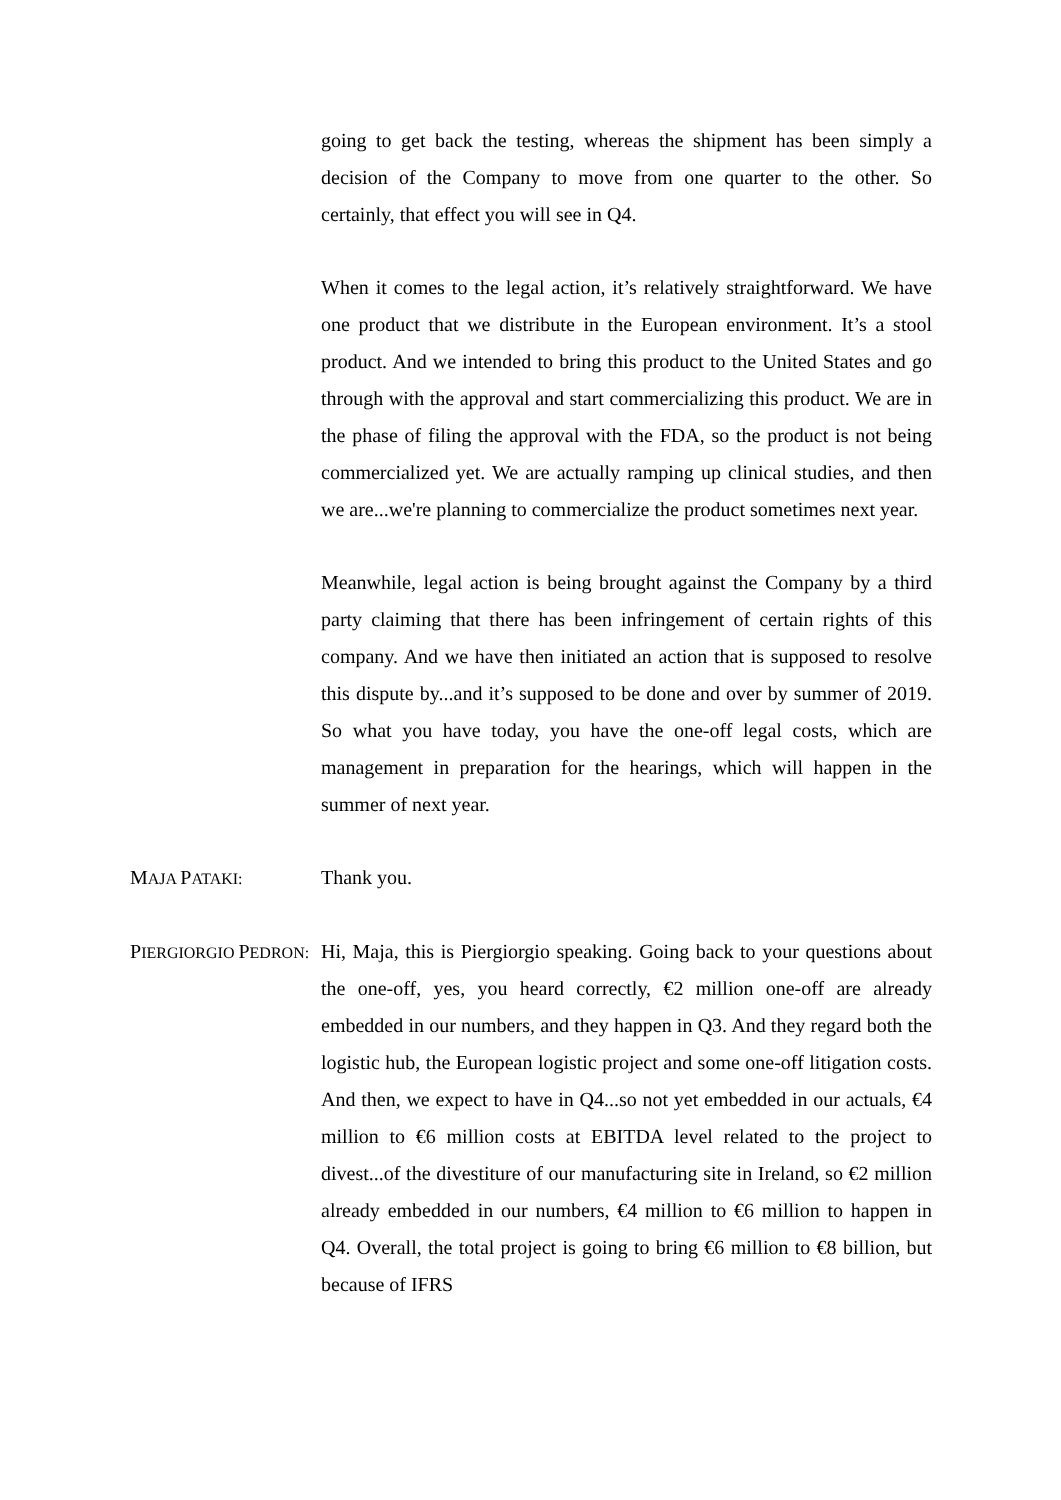going to get back the testing, whereas the shipment has been simply a decision of the Company to move from one quarter to the other. So certainly, that effect you will see in Q4.
When it comes to the legal action, it’s relatively straightforward. We have one product that we distribute in the European environment. It’s a stool product. And we intended to bring this product to the United States and go through with the approval and start commercializing this product. We are in the phase of filing the approval with the FDA, so the product is not being commercialized yet. We are actually ramping up clinical studies, and then we are...we're planning to commercialize the product sometimes next year.
Meanwhile, legal action is being brought against the Company by a third party claiming that there has been infringement of certain rights of this company. And we have then initiated an action that is supposed to resolve this dispute by...and it’s supposed to be done and over by summer of 2019. So what you have today, you have the one-off legal costs, which are management in preparation for the hearings, which will happen in the summer of next year.
MAJA PATAKI:
Thank you.
PIERGIORGIO PEDRON:
Hi, Maja, this is Piergiorgio speaking. Going back to your questions about the one-off, yes, you heard correctly, €2 million one-off are already embedded in our numbers, and they happen in Q3. And they regard both the logistic hub, the European logistic project and some one-off litigation costs. And then, we expect to have in Q4...so not yet embedded in our actuals, €4 million to €6 million costs at EBITDA level related to the project to divest...of the divestiture of our manufacturing site in Ireland, so €2 million already embedded in our numbers, €4 million to €6 million to happen in Q4. Overall, the total project is going to bring €6 million to €8 billion, but because of IFRS